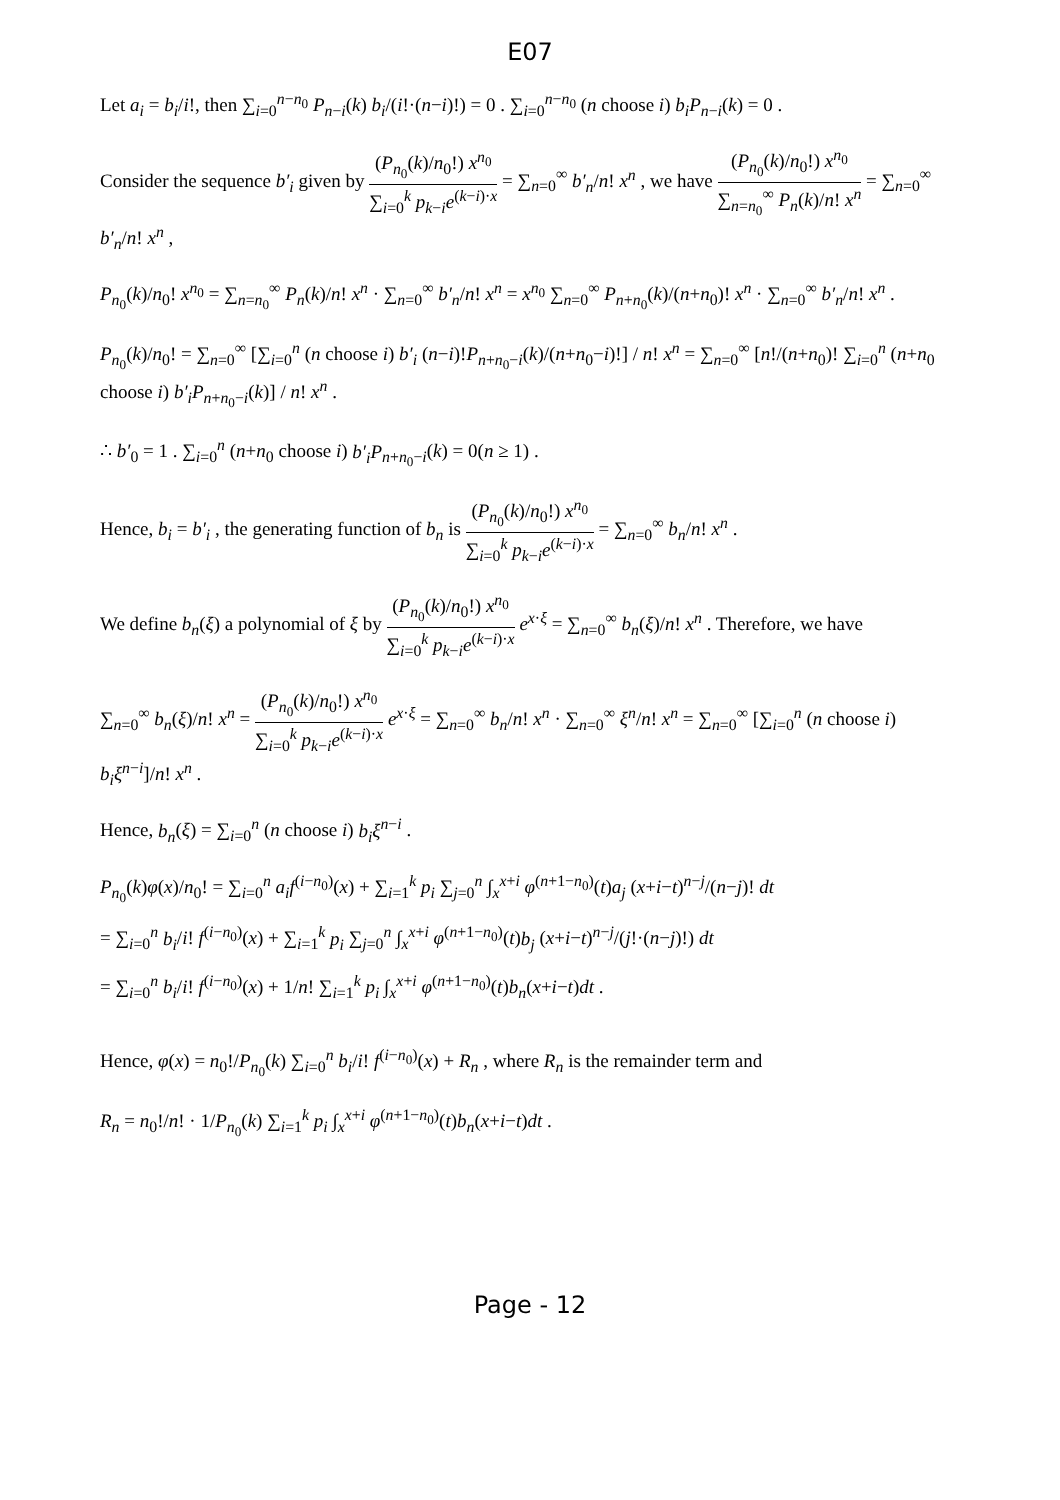E07
Let a<sub>i</sub> = b<sub>i</sub>/i!, then ∑<sub>i=0</sub><sup>n−n<sub>0</sub></sup> P<sub>n−i</sub>(k) b<sub>i</sub>/(i!·(n−i)!) = 0 . ∑<sub>i=0</sub><sup>n−n<sub>0</sub></sup> (n choose i) b<sub>i</sub>P<sub>n−i</sub>(k) = 0 .
Consider the sequence b′<sub>i</sub> given by (P<sub>n<sub>0</sub></sub>(k)/n<sub>0</sub>!) x<sup>n<sub>0</sub></sup> ∑<sub>i=0</sub><sup>k</sup> p<sub>k−i</sub>e<sup>(k−i)·x</sup> = ∑<sub>n=0</sub><sup>∞</sup> b′<sub>n</sub>/n! x<sup>n</sup> , we have (P<sub>n<sub>0</sub></sub>(k)/n<sub>0</sub>!) x<sup>n<sub>0</sub></sup> ∑<sub>n=n<sub>0</sub></sub><sup>∞</sup> P<sub>n</sub>(k)/n! x<sup>n</sup> = ∑<sub>n=0</sub><sup>∞</sup> b′<sub>n</sub>/n! x<sup>n</sup> ,
P<sub>n<sub>0</sub></sub>(k)/n<sub>0</sub>! x<sup>n<sub>0</sub></sup> = ∑<sub>n=n<sub>0</sub></sub><sup>∞</sup> P<sub>n</sub>(k)/n! x<sup>n</sup> · ∑<sub>n=0</sub><sup>∞</sup> b′<sub>n</sub>/n! x<sup>n</sup> = x<sup>n<sub>0</sub></sup> ∑<sub>n=0</sub><sup>∞</sup> P<sub>n+n<sub>0</sub></sub>(k)/(n+n<sub>0</sub>)! x<sup>n</sup> · ∑<sub>n=0</sub><sup>∞</sup> b′<sub>n</sub>/n! x<sup>n</sup> .
P<sub>n<sub>0</sub></sub>(k)/n<sub>0</sub>! = ∑<sub>n=0</sub><sup>∞</sup> [∑<sub>i=0</sub><sup>n</sup> (n choose i) b′<sub>i</sub> (n−i)!P<sub>n+n<sub>0</sub>−i</sub>(k)/(n+n<sub>0</sub>−i)!] / n! x<sup>n</sup> = ∑<sub>n=0</sub><sup>∞</sup> [n!/(n+n<sub>0</sub>)! ∑<sub>i=0</sub><sup>n</sup> (n+n<sub>0</sub> choose i) b′<sub>i</sub>P<sub>n+n<sub>0</sub>−i</sub>(k)] / n! x<sup>n</sup> .
∴ b′<sub>0</sub> = 1 . ∑<sub>i=0</sub><sup>n</sup> (n+n<sub>0</sub> choose i) b′<sub>i</sub>P<sub>n+n<sub>0</sub>−i</sub>(k) = 0(n ≥ 1) .
Hence, b<sub>i</sub> = b′<sub>i</sub> , the generating function of b<sub>n</sub> is (P<sub>n<sub>0</sub></sub>(k)/n<sub>0</sub>!) x<sup>n<sub>0</sub></sup> ∑<sub>i=0</sub><sup>k</sup> p<sub>k−i</sub>e<sup>(k−i)·x</sup> = ∑<sub>n=0</sub><sup>∞</sup> b<sub>n</sub>/n! x<sup>n</sup> .
We define b<sub>n</sub>(ξ) a polynomial of ξ by (P<sub>n<sub>0</sub></sub>(k)/n<sub>0</sub>!) x<sup>n<sub>0</sub></sup> ∑<sub>i=0</sub><sup>k</sup> p<sub>k−i</sub>e<sup>(k−i)·x</sup> e<sup>x·ξ</sup> = ∑<sub>n=0</sub><sup>∞</sup> b<sub>n</sub>(ξ)/n! x<sup>n</sup> . Therefore, we have
∑<sub>n=0</sub><sup>∞</sup> b<sub>n</sub>(ξ)/n! x<sup>n</sup> = (P<sub>n<sub>0</sub></sub>(k)/n<sub>0</sub>!) x<sup>n<sub>0</sub></sup> ∑<sub>i=0</sub><sup>k</sup> p<sub>k−i</sub>e<sup>(k−i)·x</sup> e<sup>x·ξ</sup> = ∑<sub>n=0</sub><sup>∞</sup> b<sub>n</sub>/n! x<sup>n</sup> · ∑<sub>n=0</sub><sup>∞</sup> ξ<sup>n</sup>/n! x<sup>n</sup> = ∑<sub>n=0</sub><sup>∞</sup> [∑<sub>i=0</sub><sup>n</sup> (n choose i) b<sub>i</sub>ξ<sup>n−i</sup>]/n! x<sup>n</sup> .
Hence, b<sub>n</sub>(ξ) = ∑<sub>i=0</sub><sup>n</sup> (n choose i) b<sub>i</sub>ξ<sup>n−i</sup> .
P<sub>n<sub>0</sub></sub>(k)φ(x)/n<sub>0</sub>! = ∑<sub>i=0</sub><sup>n</sup> a<sub>i</sub>f<sup>(i−n<sub>0</sub>)</sup>(x) + ∑<sub>i=1</sub><sup>k</sup> p<sub>i</sub> ∑<sub>j=0</sub><sup>n</sup> ∫<sub>x</sub><sup>x+i</sup> φ<sup>(n+1−n<sub>0</sub>)</sup>(t)a<sub>j</sub> (x+i−t)<sup>n−j</sup>/(n−j)! dt
= ∑<sub>i=0</sub><sup>n</sup> b<sub>i</sub>/i! f<sup>(i−n<sub>0</sub>)</sup>(x) + ∑<sub>i=1</sub><sup>k</sup> p<sub>i</sub> ∑<sub>j=0</sub><sup>n</sup> ∫<sub>x</sub><sup>x+i</sup> φ<sup>(n+1−n<sub>0</sub>)</sup>(t)b<sub>j</sub> (x+i−t)<sup>n−j</sup>/(j!·(n−j)!) dt
= ∑<sub>i=0</sub><sup>n</sup> b<sub>i</sub>/i! f<sup>(i−n<sub>0</sub>)</sup>(x) + 1/n! ∑<sub>i=1</sub><sup>k</sup> p<sub>i</sub> ∫<sub>x</sub><sup>x+i</sup> φ<sup>(n+1−n<sub>0</sub>)</sup>(t)b<sub>n</sub>(x+i−t)dt .
Hence, φ(x) = n<sub>0</sub>!/P<sub>n<sub>0</sub></sub>(k) ∑<sub>i=0</sub><sup>n</sup> b<sub>i</sub>/i! f<sup>(i−n<sub>0</sub>)</sup>(x) + R<sub>n</sub> , where R<sub>n</sub> is the remainder term and
R<sub>n</sub> = n<sub>0</sub>!/n! · 1/P<sub>n<sub>0</sub></sub>(k) ∑<sub>i=1</sub><sup>k</sup> p<sub>i</sub> ∫<sub>x</sub><sup>x+i</sup> φ<sup>(n+1−n<sub>0</sub>)</sup>(t)b<sub>n</sub>(x+i−t)dt .
Page - 12